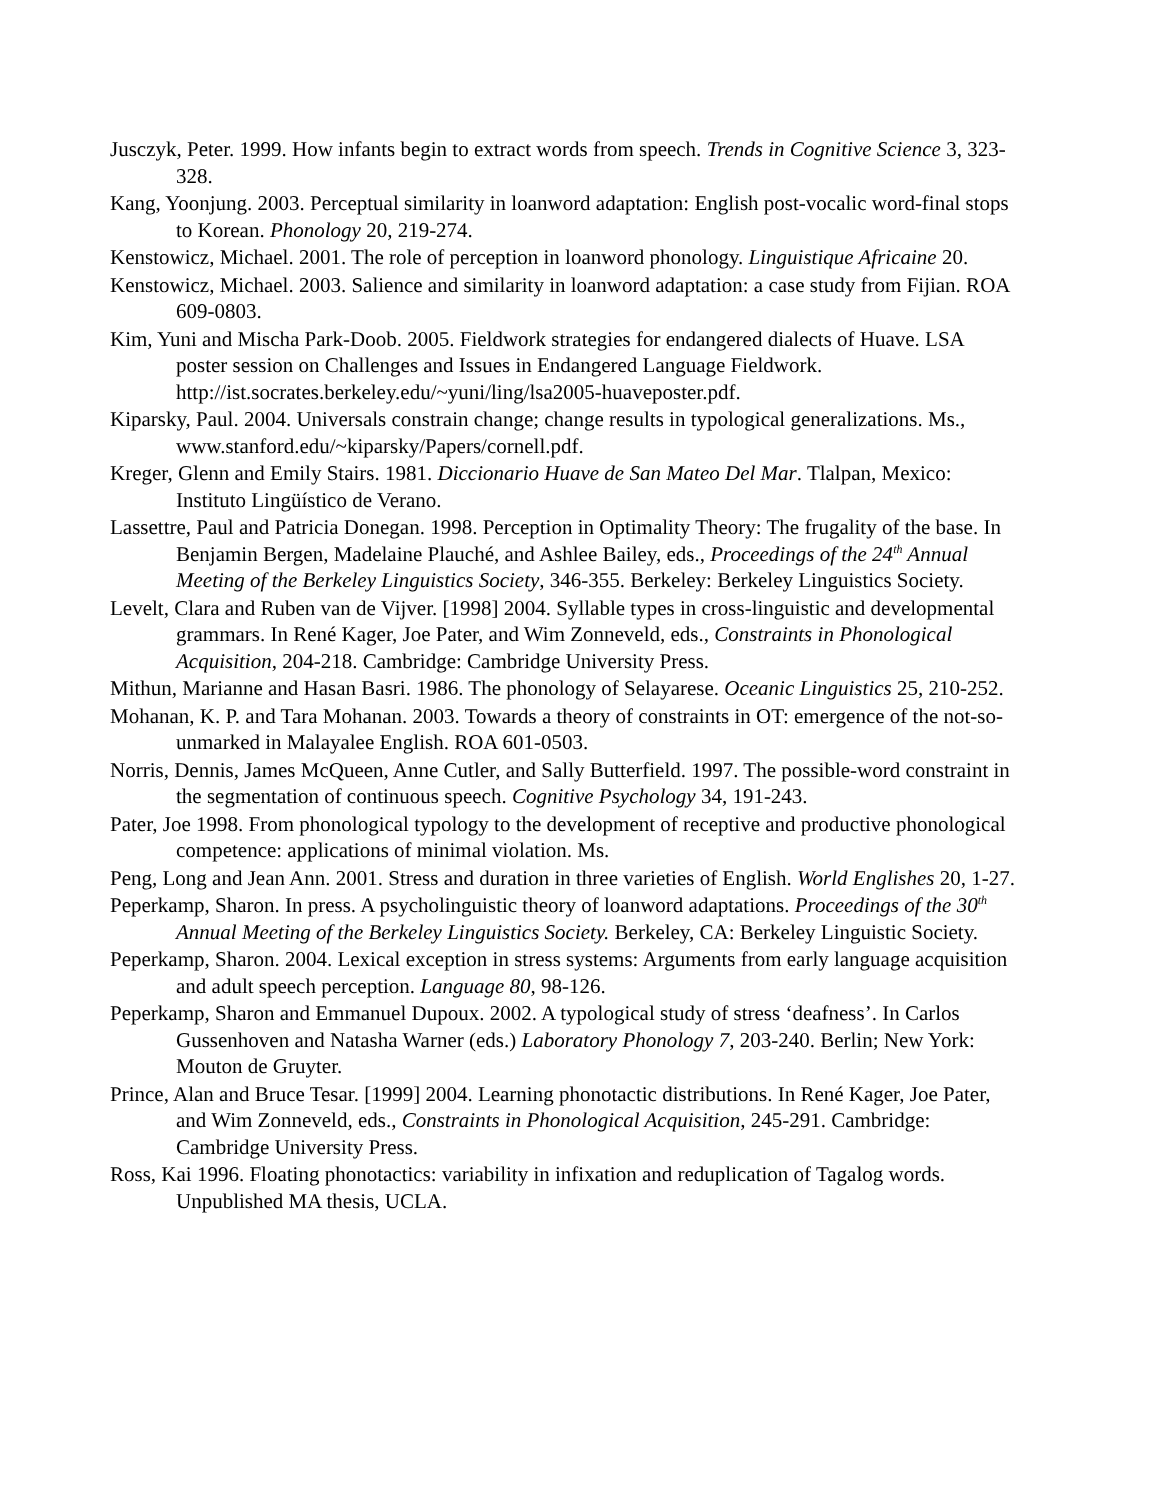Jusczyk, Peter. 1999. How infants begin to extract words from speech. Trends in Cognitive Science 3, 323-328.
Kang, Yoonjung. 2003. Perceptual similarity in loanword adaptation: English post-vocalic word-final stops to Korean. Phonology 20, 219-274.
Kenstowicz, Michael. 2001. The role of perception in loanword phonology. Linguistique Africaine 20.
Kenstowicz, Michael. 2003. Salience and similarity in loanword adaptation: a case study from Fijian. ROA 609-0803.
Kim, Yuni and Mischa Park-Doob. 2005. Fieldwork strategies for endangered dialects of Huave. LSA poster session on Challenges and Issues in Endangered Language Fieldwork. http://ist.socrates.berkeley.edu/~yuni/ling/lsa2005-huaveposter.pdf.
Kiparsky, Paul. 2004. Universals constrain change; change results in typological generalizations. Ms., www.stanford.edu/~kiparsky/Papers/cornell.pdf.
Kreger, Glenn and Emily Stairs. 1981. Diccionario Huave de San Mateo Del Mar. Tlalpan, Mexico: Instituto Lingüístico de Verano.
Lassettre, Paul and Patricia Donegan. 1998. Perception in Optimality Theory: The frugality of the base. In Benjamin Bergen, Madelaine Plauché, and Ashlee Bailey, eds., Proceedings of the 24<sup>th</sup> Annual Meeting of the Berkeley Linguistics Society, 346-355. Berkeley: Berkeley Linguistics Society.
Levelt, Clara and Ruben van de Vijver. [1998] 2004. Syllable types in cross-linguistic and developmental grammars. In René Kager, Joe Pater, and Wim Zonneveld, eds., Constraints in Phonological Acquisition, 204-218. Cambridge: Cambridge University Press.
Mithun, Marianne and Hasan Basri. 1986. The phonology of Selayarese. Oceanic Linguistics 25, 210-252.
Mohanan, K. P. and Tara Mohanan. 2003. Towards a theory of constraints in OT: emergence of the not-so-unmarked in Malayalee English. ROA 601-0503.
Norris, Dennis, James McQueen, Anne Cutler, and Sally Butterfield. 1997. The possible-word constraint in the segmentation of continuous speech. Cognitive Psychology 34, 191-243.
Pater, Joe 1998. From phonological typology to the development of receptive and productive phonological competence: applications of minimal violation. Ms.
Peng, Long and Jean Ann. 2001. Stress and duration in three varieties of English. World Englishes 20, 1-27.
Peperkamp, Sharon. In press. A psycholinguistic theory of loanword adaptations. Proceedings of the 30<sup>th</sup> Annual Meeting of the Berkeley Linguistics Society. Berkeley, CA: Berkeley Linguistic Society.
Peperkamp, Sharon. 2004. Lexical exception in stress systems: Arguments from early language acquisition and adult speech perception. Language 80, 98-126.
Peperkamp, Sharon and Emmanuel Dupoux. 2002. A typological study of stress ‘deafness’. In Carlos Gussenhoven and Natasha Warner (eds.) Laboratory Phonology 7, 203-240. Berlin; New York: Mouton de Gruyter.
Prince, Alan and Bruce Tesar. [1999] 2004. Learning phonotactic distributions. In René Kager, Joe Pater, and Wim Zonneveld, eds., Constraints in Phonological Acquisition, 245-291. Cambridge: Cambridge University Press.
Ross, Kai 1996. Floating phonotactics: variability in infixation and reduplication of Tagalog words. Unpublished MA thesis, UCLA.